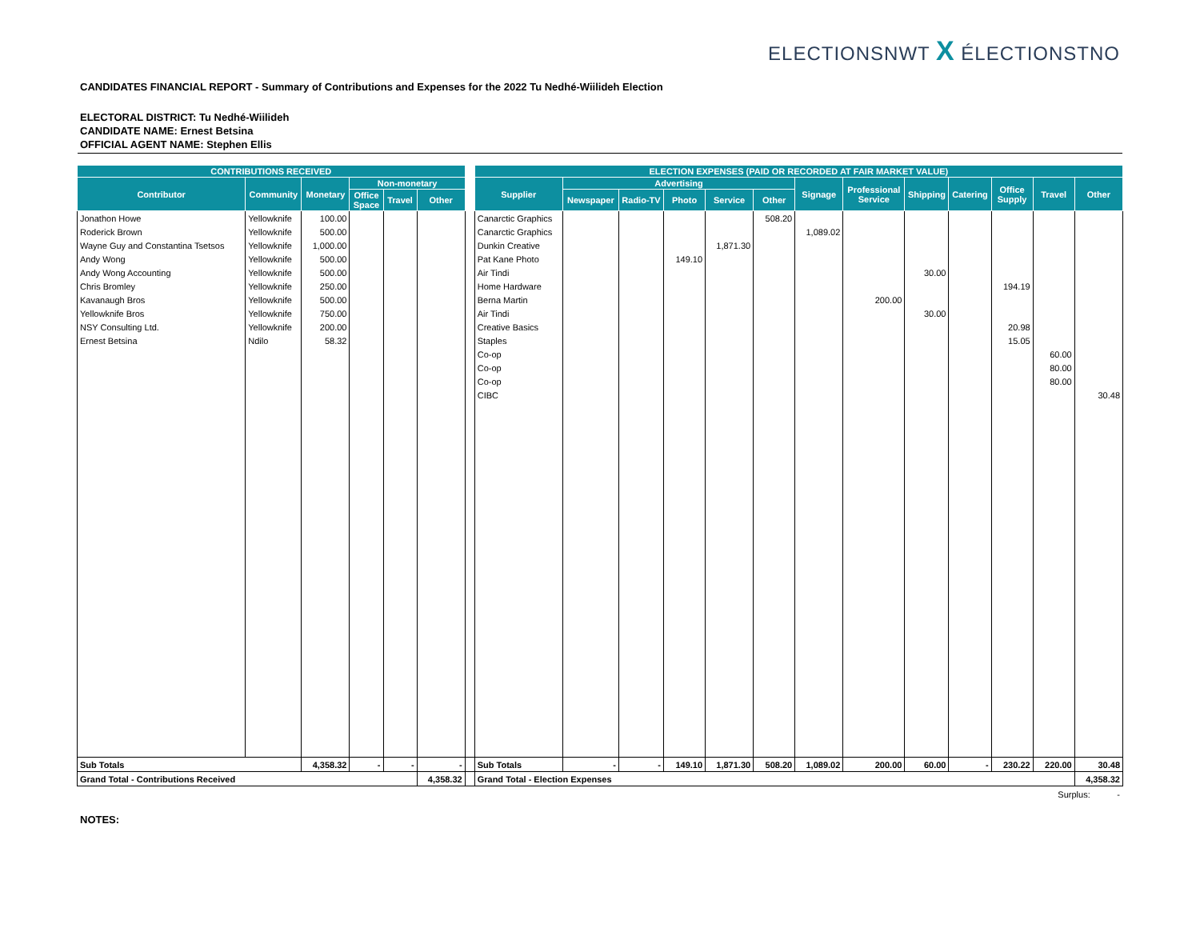ELECTIONSNWT X ÉLECTIONSTNO
CANDIDATES FINANCIAL REPORT - Summary of Contributions and Expenses for the 2022 Tu Nedhé-Wiilideh Election
ELECTORAL DISTRICT: Tu Nedhé-Wiilideh
CANDIDATE NAME: Ernest Betsina
OFFICIAL AGENT NAME: Stephen Ellis
| CONTRIBUTIONS RECEIVED | | | | | | | ELECTION EXPENSES (PAID OR RECORDED AT FAIR MARKET VALUE) | | | | | | | | | | | | |
| --- | --- | --- | --- | --- | --- | --- | --- | --- | --- | --- | --- | --- | --- | --- | --- | --- | --- | --- | --- |
| Contributor | Community | Monetary | Non-monetary | | | | Supplier | Advertising | | | | | Signage | Professional Service | Shipping | Catering | Office Supply | Travel | Other |
| | | | Office Space | Travel | Other | | | Newspaper | Radio-TV | Photo | Service | Other | | | | | | | |
| Jonathon Howe | Yellowknife | 100.00 | | | | | Canarctic Graphics | | | | | 508.20 | | | | | | | |
| Roderick Brown | Yellowknife | 500.00 | | | | | Canarctic Graphics | | | | | | 1,089.02 | | | | | | |
| Wayne Guy and Constantina Tsetsos | Yellowknife | 1,000.00 | | | | | Dunkin Creative | | | | 1,871.30 | | | | | | | | |
| Andy Wong | Yellowknife | 500.00 | | | | | Pat Kane Photo | | | 149.10 | | | | | | | | | |
| Andy Wong Accounting | Yellowknife | 500.00 | | | | | Air Tindi | | | | | | | | 30.00 | | | | |
| Chris Bromley | Yellowknife | 250.00 | | | | | Home Hardware | | | | | | | | | | 194.19 | | |
| Kavanaugh Bros | Yellowknife | 500.00 | | | | | Berna Martin | | | | | | | 200.00 | | | | | |
| Yellowknife Bros | Yellowknife | 750.00 | | | | | Air Tindi | | | | | | | | 30.00 | | | | |
| NSY Consulting Ltd. | Yellowknife | 200.00 | | | | | Creative Basics | | | | | | | | | | 20.98 | | |
| Ernest Betsina | Ndilo | 58.32 | | | | | Staples | | | | | | | | | | 15.05 | | |
| | | | | | | | Co-op | | | | | | | | | | | 60.00 | |
| | | | | | | | Co-op | | | | | | | | | | | 80.00 | |
| | | | | | | | Co-op | | | | | | | | | | | 80.00 | |
| | | | | | | | CIBC | | | | | | | | | | | | 30.48 |
| Sub Totals | | 4,358.32 | - | - | - | | Sub Totals | - | - | 149.10 | 1,871.30 | 508.20 | 1,089.02 | 200.00 | 60.00 | - | 230.22 | 220.00 | 30.48 |
| Grand Total - Contributions Received | | | | | 4,358.32 | | Grand Total - Election Expenses | | | | | | | | | | | | 4,358.32 |
Surplus: -
NOTES: